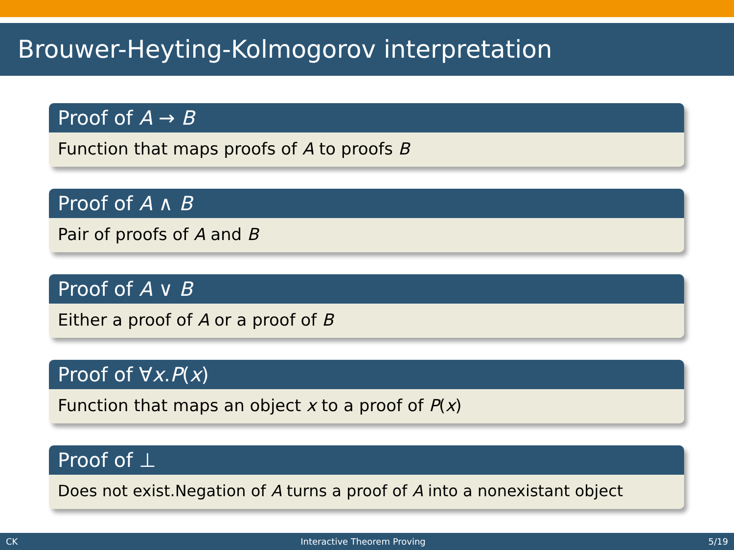Brouwer-Heyting-Kolmogorov interpretation
Proof of A → B
Function that maps proofs of A to proofs B
Proof of A ∧ B
Pair of proofs of A and B
Proof of A ∨ B
Either a proof of A or a proof of B
Proof of ∀x.P(x)
Function that maps an object x to a proof of P(x)
Proof of ⊥
Does not exist.Negation of A turns a proof of A into a nonexistant object
CK Interactive Theorem Proving 5/19